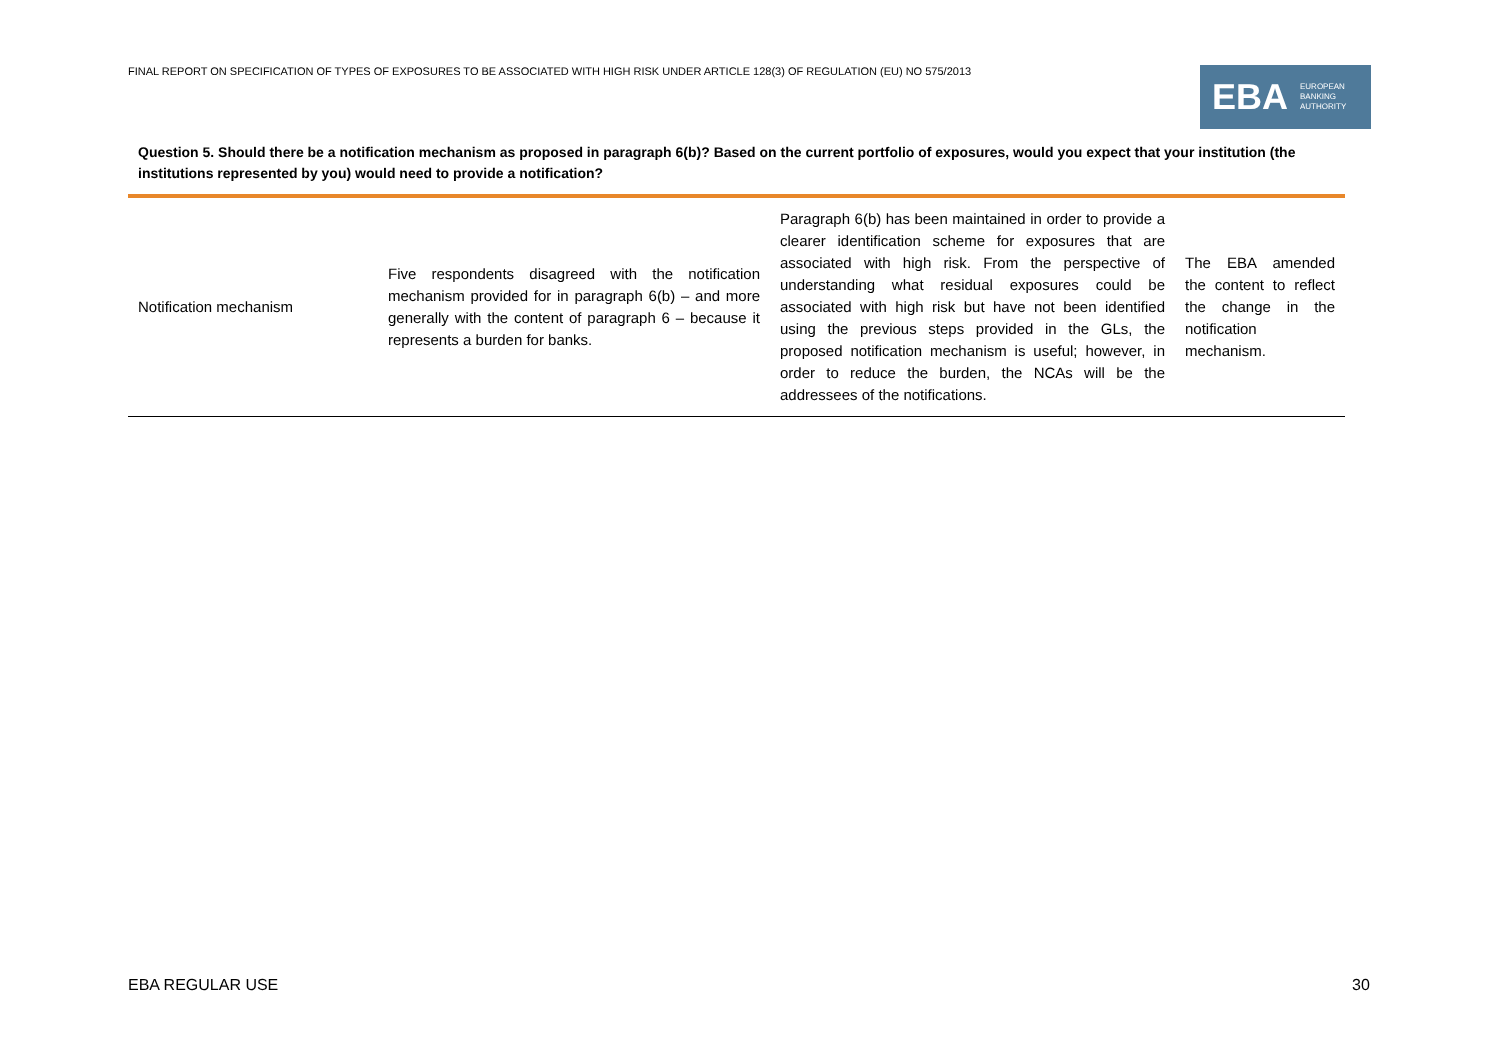FINAL REPORT ON SPECIFICATION OF TYPES OF EXPOSURES TO BE ASSOCIATED WITH HIGH RISK UNDER ARTICLE 128(3) OF REGULATION (EU) NO 575/2013
EBA
EUROPEAN
BANKING
AUTHORITY
Question 5. Should there be a notification mechanism as proposed in paragraph 6(b)? Based on the current portfolio of exposures, would you expect that your institution (the institutions represented by you) would need to provide a notification?
| Notification mechanism | Five respondents disagreed with the notification mechanism provided for in paragraph 6(b) – and more generally with the content of paragraph 6 – because it represents a burden for banks. | Paragraph 6(b) has been maintained in order to provide a clearer identification scheme for exposures that are associated with high risk. From the perspective of understanding what residual exposures could be associated with high risk but have not been identified using the previous steps provided in the GLs, the proposed notification mechanism is useful; however, in order to reduce the burden, the NCAs will be the addressees of the notifications. | The EBA amended the content to reflect the change in the notification mechanism. |
EBA REGULAR USE 30